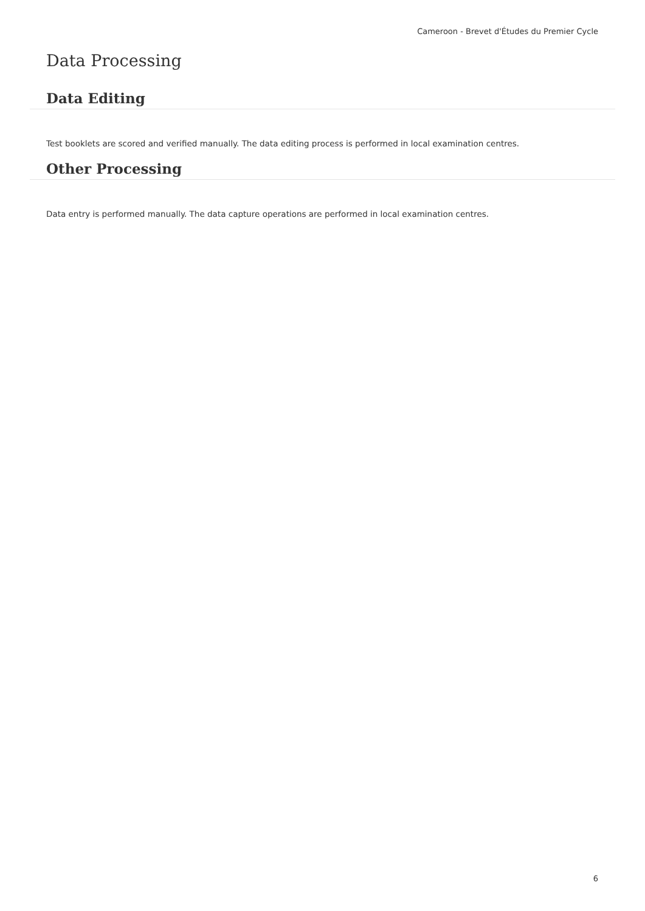Cameroon - Brevet d'Études du Premier Cycle
Data Processing
Data Editing
Test booklets are scored and verified manually. The data editing process is performed in local examination centres.
Other Processing
Data entry is performed manually. The data capture operations are performed in local examination centres.
6